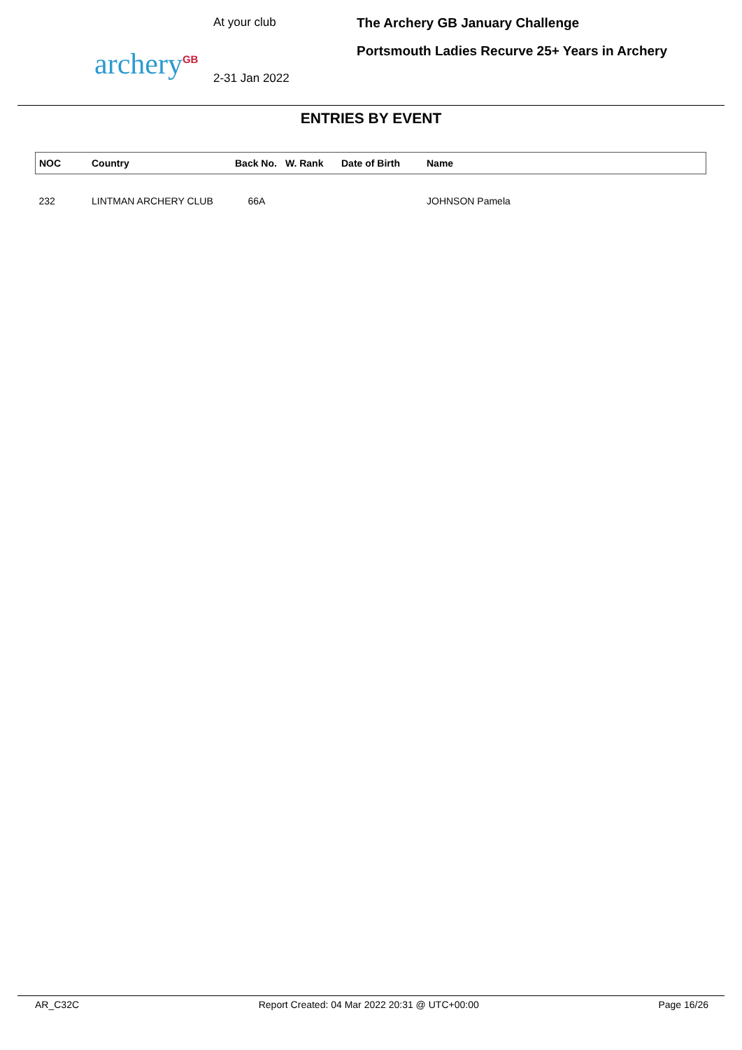archery<sup>GB</sup>
At your club
2-31 Jan 2022
The Archery GB January Challenge
Portsmouth Ladies Recurve 25+ Years in Archery
ENTRIES BY EVENT
| NOC | Country | Back No. | W. Rank | Date of Birth | Name |
| --- | --- | --- | --- | --- | --- |
| 232 | LINTMAN ARCHERY CLUB | 66A | | | JOHNSON Pamela |
AR_C32C Report Created: 04 Mar 2022 20:31 @ UTC+00:00 Page 16/26